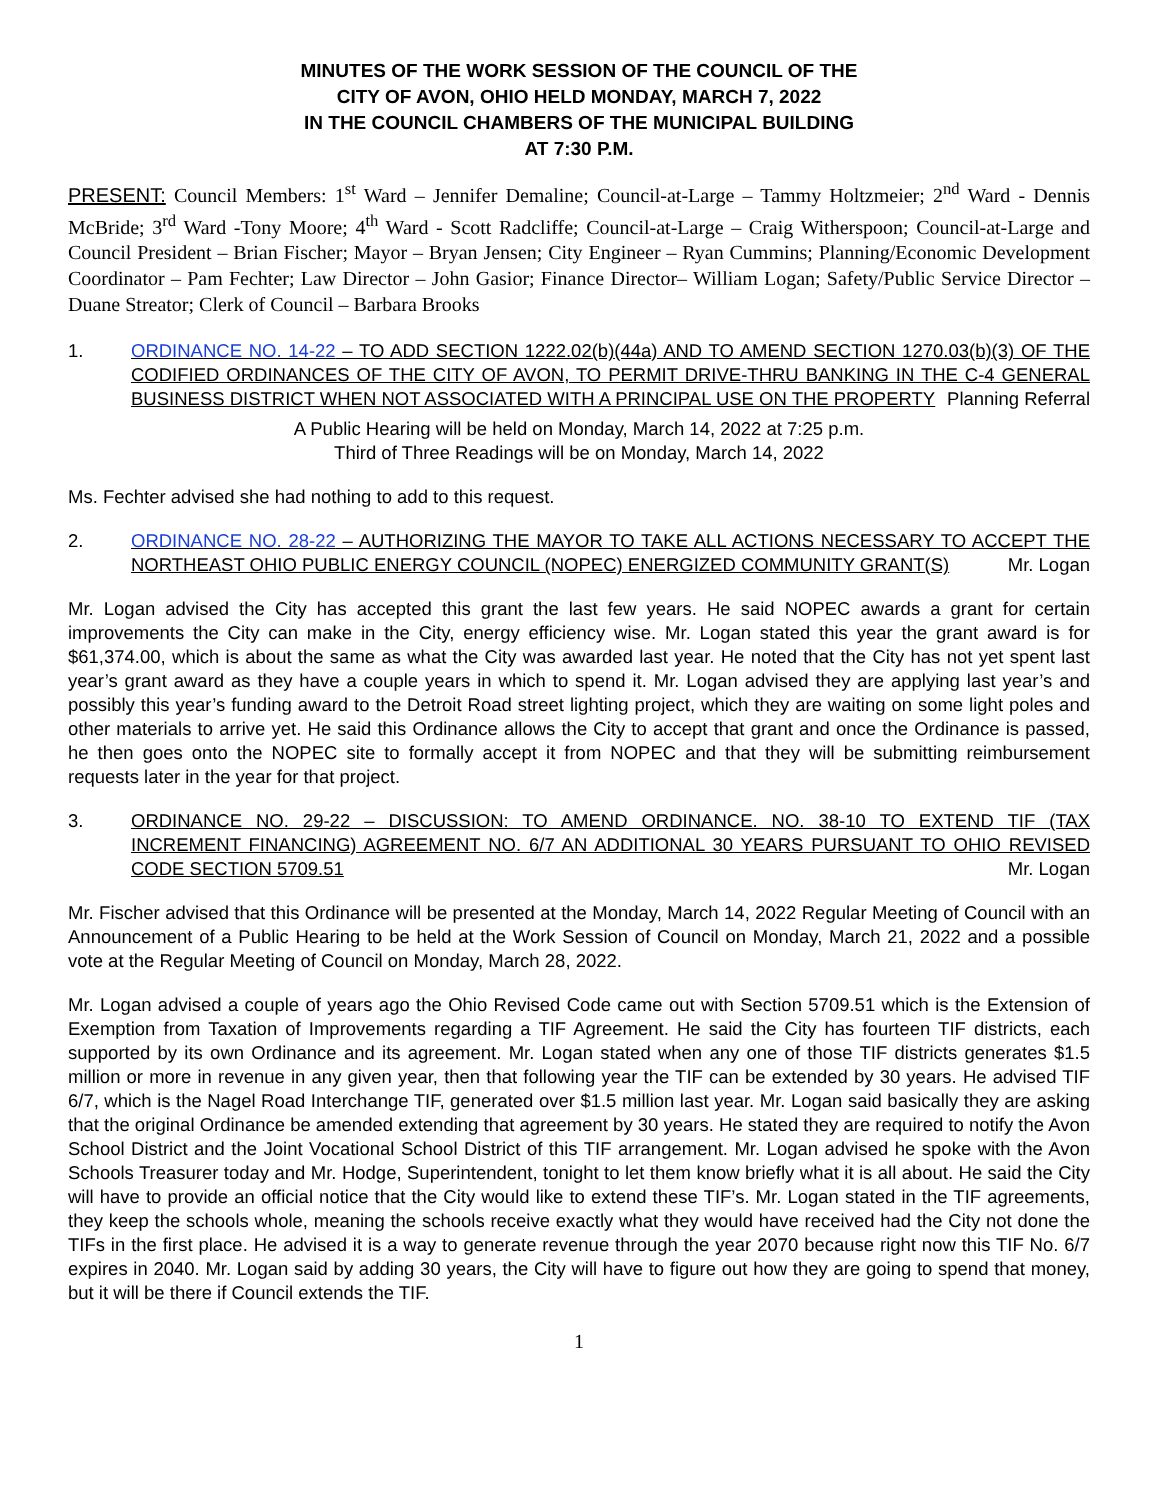MINUTES OF THE WORK SESSION OF THE COUNCIL OF THE
CITY OF AVON, OHIO HELD MONDAY, MARCH 7, 2022
IN THE COUNCIL CHAMBERS OF THE MUNICIPAL BUILDING
AT 7:30 P.M.
PRESENT: Council Members: 1<sup>st</sup> Ward – Jennifer Demaline; Council-at-Large – Tammy Holtzmeier; 2<sup>nd</sup> Ward - Dennis McBride; 3<sup>rd</sup> Ward -Tony Moore; 4<sup>th</sup> Ward - Scott Radcliffe; Council-at-Large – Craig Witherspoon; Council-at-Large and Council President – Brian Fischer; Mayor – Bryan Jensen; City Engineer – Ryan Cummins; Planning/Economic Development Coordinator – Pam Fechter; Law Director – John Gasior; Finance Director– William Logan; Safety/Public Service Director – Duane Streator; Clerk of Council – Barbara Brooks
1. ORDINANCE NO. 14-22 – TO ADD SECTION 1222.02(b)(44a) AND TO AMEND SECTION 1270.03(b)(3) OF THE CODIFIED ORDINANCES OF THE CITY OF AVON, TO PERMIT DRIVE-THRU BANKING IN THE C-4 GENERAL BUSINESS DISTRICT WHEN NOT ASSOCIATED WITH A PRINCIPAL USE ON THE PROPERTY Planning Referral
A Public Hearing will be held on Monday, March 14, 2022 at 7:25 p.m.
Third of Three Readings will be on Monday, March 14, 2022
Ms. Fechter advised she had nothing to add to this request.
2. ORDINANCE NO. 28-22 – AUTHORIZING THE MAYOR TO TAKE ALL ACTIONS NECESSARY TO ACCEPT THE NORTHEAST OHIO PUBLIC ENERGY COUNCIL (NOPEC) ENERGIZED COMMUNITY GRANT(S) Mr. Logan
Mr. Logan advised the City has accepted this grant the last few years. He said NOPEC awards a grant for certain improvements the City can make in the City, energy efficiency wise. Mr. Logan stated this year the grant award is for $61,374.00, which is about the same as what the City was awarded last year. He noted that the City has not yet spent last year’s grant award as they have a couple years in which to spend it. Mr. Logan advised they are applying last year’s and possibly this year’s funding award to the Detroit Road street lighting project, which they are waiting on some light poles and other materials to arrive yet. He said this Ordinance allows the City to accept that grant and once the Ordinance is passed, he then goes onto the NOPEC site to formally accept it from NOPEC and that they will be submitting reimbursement requests later in the year for that project.
3. ORDINANCE NO. 29-22 – DISCUSSION: TO AMEND ORDINANCE. NO. 38-10 TO EXTEND TIF (TAX INCREMENT FINANCING) AGREEMENT NO. 6/7 AN ADDITIONAL 30 YEARS PURSUANT TO OHIO REVISED CODE SECTION 5709.51 Mr. Logan
Mr. Fischer advised that this Ordinance will be presented at the Monday, March 14, 2022 Regular Meeting of Council with an Announcement of a Public Hearing to be held at the Work Session of Council on Monday, March 21, 2022 and a possible vote at the Regular Meeting of Council on Monday, March 28, 2022.
Mr. Logan advised a couple of years ago the Ohio Revised Code came out with Section 5709.51 which is the Extension of Exemption from Taxation of Improvements regarding a TIF Agreement. He said the City has fourteen TIF districts, each supported by its own Ordinance and its agreement. Mr. Logan stated when any one of those TIF districts generates $1.5 million or more in revenue in any given year, then that following year the TIF can be extended by 30 years. He advised TIF 6/7, which is the Nagel Road Interchange TIF, generated over $1.5 million last year. Mr. Logan said basically they are asking that the original Ordinance be amended extending that agreement by 30 years. He stated they are required to notify the Avon School District and the Joint Vocational School District of this TIF arrangement. Mr. Logan advised he spoke with the Avon Schools Treasurer today and Mr. Hodge, Superintendent, tonight to let them know briefly what it is all about. He said the City will have to provide an official notice that the City would like to extend these TIF’s. Mr. Logan stated in the TIF agreements, they keep the schools whole, meaning the schools receive exactly what they would have received had the City not done the TIFs in the first place. He advised it is a way to generate revenue through the year 2070 because right now this TIF No. 6/7 expires in 2040. Mr. Logan said by adding 30 years, the City will have to figure out how they are going to spend that money, but it will be there if Council extends the TIF.
1